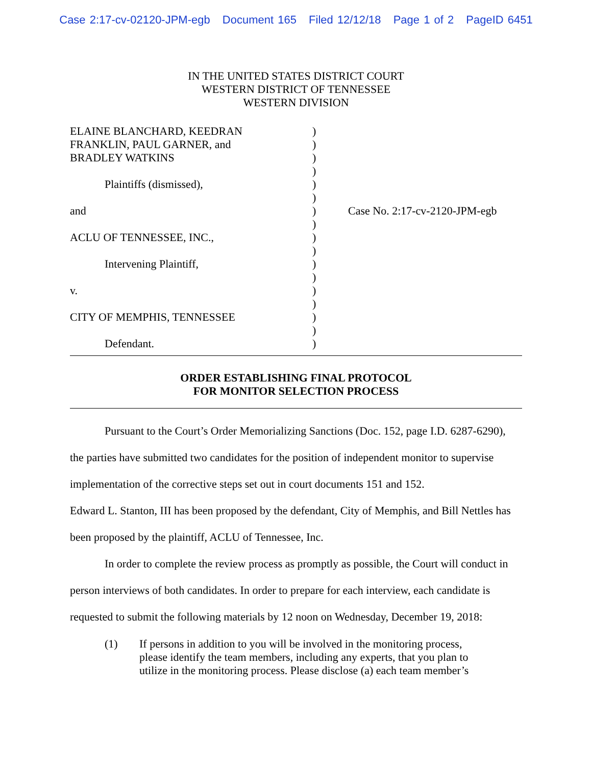Case 2:17-cv-02120-JPM-egb Document 165 Filed 12/12/18 Page 1 of 2 PageID 6451
IN THE UNITED STATES DISTRICT COURT
WESTERN DISTRICT OF TENNESSEE
WESTERN DIVISION
ELAINE BLANCHARD, KEEDRAN
FRANKLIN, PAUL GARNER, and
BRADLEY WATKINS
Plaintiffs (dismissed),
and
ACLU OF TENNESSEE, INC.,
Intervening Plaintiff,
v.
CITY OF MEMPHIS, TENNESSEE
Defendant.
)
)
)
)
)
)
)
)
)
)
)
)
)
)
)
)
)
Case No. 2:17-cv-2120-JPM-egb
ORDER ESTABLISHING FINAL PROTOCOL
FOR MONITOR SELECTION PROCESS
Pursuant to the Court’s Order Memorializing Sanctions (Doc. 152, page I.D. 6287-6290), the parties have submitted two candidates for the position of independent monitor to supervise implementation of the corrective steps set out in court documents 151 and 152.
Edward L. Stanton, III has been proposed by the defendant, City of Memphis, and Bill Nettles has been proposed by the plaintiff, ACLU of Tennessee, Inc.
In order to complete the review process as promptly as possible, the Court will conduct in person interviews of both candidates. In order to prepare for each interview, each candidate is requested to submit the following materials by 12 noon on Wednesday, December 19, 2018:
(1) If persons in addition to you will be involved in the monitoring process, please identify the team members, including any experts, that you plan to utilize in the monitoring process. Please disclose (a) each team member’s